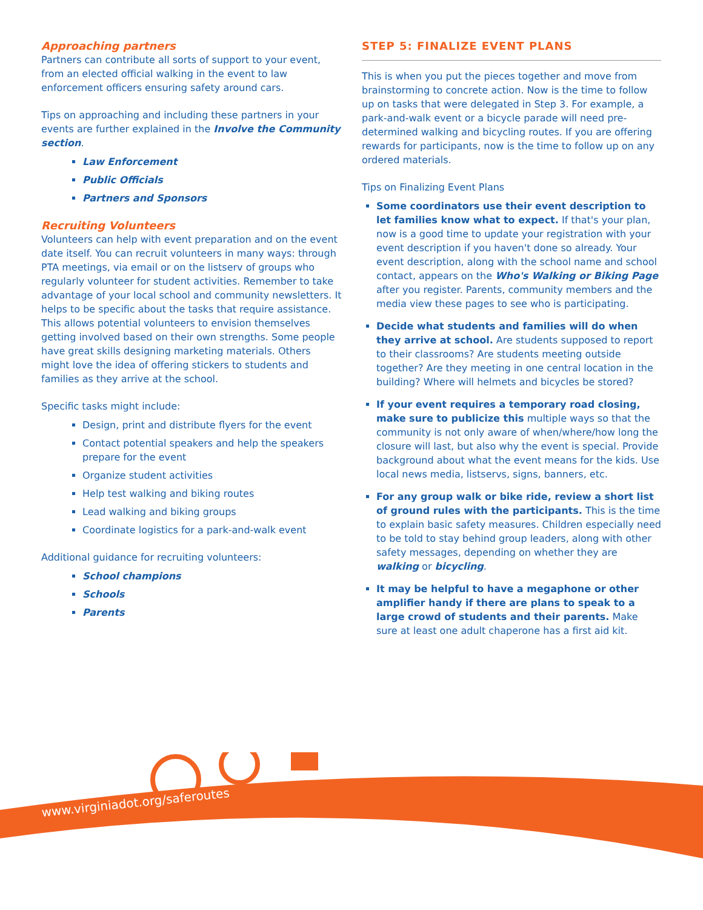Approaching partners
Partners can contribute all sorts of support to your event, from an elected official walking in the event to law enforcement officers ensuring safety around cars.
Tips on approaching and including these partners in your events are further explained in the Involve the Community section.
Law Enforcement
Public Officials
Partners and Sponsors
Recruiting Volunteers
Volunteers can help with event preparation and on the event date itself. You can recruit volunteers in many ways: through PTA meetings, via email or on the listserv of groups who regularly volunteer for student activities. Remember to take advantage of your local school and community newsletters. It helps to be specific about the tasks that require assistance. This allows potential volunteers to envision themselves getting involved based on their own strengths. Some people have great skills designing marketing materials. Others might love the idea of offering stickers to students and families as they arrive at the school.
Specific tasks might include:
Design, print and distribute flyers for the event
Contact potential speakers and help the speakers prepare for the event
Organize student activities
Help test walking and biking routes
Lead walking and biking groups
Coordinate logistics for a park-and-walk event
Additional guidance for recruiting volunteers:
School champions
Schools
Parents
STEP 5: FINALIZE EVENT PLANS
This is when you put the pieces together and move from brainstorming to concrete action. Now is the time to follow up on tasks that were delegated in Step 3. For example, a park-and-walk event or a bicycle parade will need pre-determined walking and bicycling routes. If you are offering rewards for participants, now is the time to follow up on any ordered materials.
Tips on Finalizing Event Plans
Some coordinators use their event description to let families know what to expect. If that's your plan, now is a good time to update your registration with your event description if you haven't done so already. Your event description, along with the school name and school contact, appears on the Who's Walking or Biking Page after you register. Parents, community members and the media view these pages to see who is participating.
Decide what students and families will do when they arrive at school. Are students supposed to report to their classrooms? Are students meeting outside together? Are they meeting in one central location in the building? Where will helmets and bicycles be stored?
If your event requires a temporary road closing, make sure to publicize this multiple ways so that the community is not only aware of when/where/how long the closure will last, but also why the event is special. Provide background about what the event means for the kids. Use local news media, listservs, signs, banners, etc.
For any group walk or bike ride, review a short list of ground rules with the participants. This is the time to explain basic safety measures. Children especially need to be told to stay behind group leaders, along with other safety messages, depending on whether they are walking or bicycling.
It may be helpful to have a megaphone or other amplifier handy if there are plans to speak to a large crowd of students and their parents. Make sure at least one adult chaperone has a first aid kit.
www.virginiadot.org/saferoutes